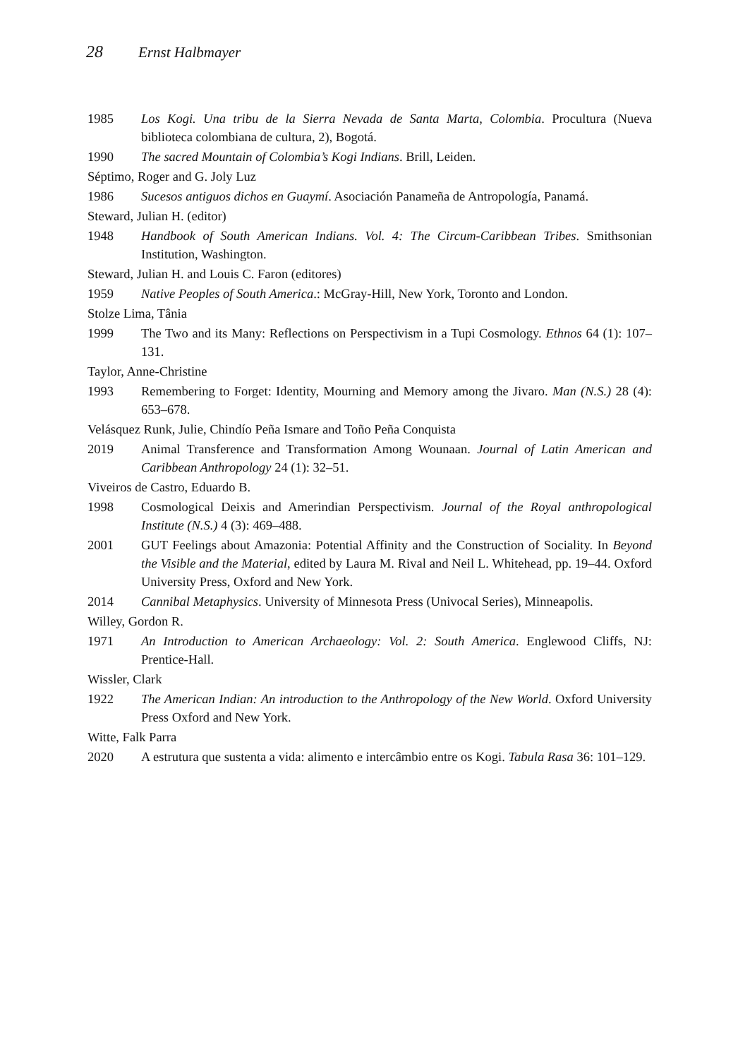28 Ernst Halbmayer
1985 Los Kogi. Una tribu de la Sierra Nevada de Santa Marta, Colombia. Procultura (Nueva biblioteca colombiana de cultura, 2), Bogotá.
1990 The sacred Mountain of Colombia’s Kogi Indians. Brill, Leiden.
Séptimo, Roger and G. Joly Luz
1986 Sucesos antiguos dichos en Guaymí. Asociación Panameña de Antropología, Panamá.
Steward, Julian H. (editor)
1948 Handbook of South American Indians. Vol. 4: The Circum-Caribbean Tribes. Smithsonian Institution, Washington.
Steward, Julian H. and Louis C. Faron (editores)
1959 Native Peoples of South America.: McGray-Hill, New York, Toronto and London.
Stolze Lima, Tânia
1999 The Two and its Many: Reflections on Perspectivism in a Tupi Cosmology. Ethnos 64 (1): 107–131.
Taylor, Anne-Christine
1993 Remembering to Forget: Identity, Mourning and Memory among the Jivaro. Man (N.S.) 28 (4): 653–678.
Velásquez Runk, Julie, Chindío Peña Ismare and Toño Peña Conquista
2019 Animal Transference and Transformation Among Wounaan. Journal of Latin American and Caribbean Anthropology 24 (1): 32–51.
Viveiros de Castro, Eduardo B.
1998 Cosmological Deixis and Amerindian Perspectivism. Journal of the Royal anthropological Institute (N.S.) 4 (3): 469–488.
2001 GUT Feelings about Amazonia: Potential Affinity and the Construction of Sociality. In Beyond the Visible and the Material, edited by Laura M. Rival and Neil L. Whitehead, pp. 19–44. Oxford University Press, Oxford and New York.
2014 Cannibal Metaphysics. University of Minnesota Press (Univocal Series), Minneapolis.
Willey, Gordon R.
1971 An Introduction to American Archaeology: Vol. 2: South America. Englewood Cliffs, NJ: Prentice-Hall.
Wissler, Clark
1922 The American Indian: An introduction to the Anthropology of the New World. Oxford University Press Oxford and New York.
Witte, Falk Parra
2020 A estrutura que sustenta a vida: alimento e intercâmbio entre os Kogi. Tabula Rasa 36: 101–129.